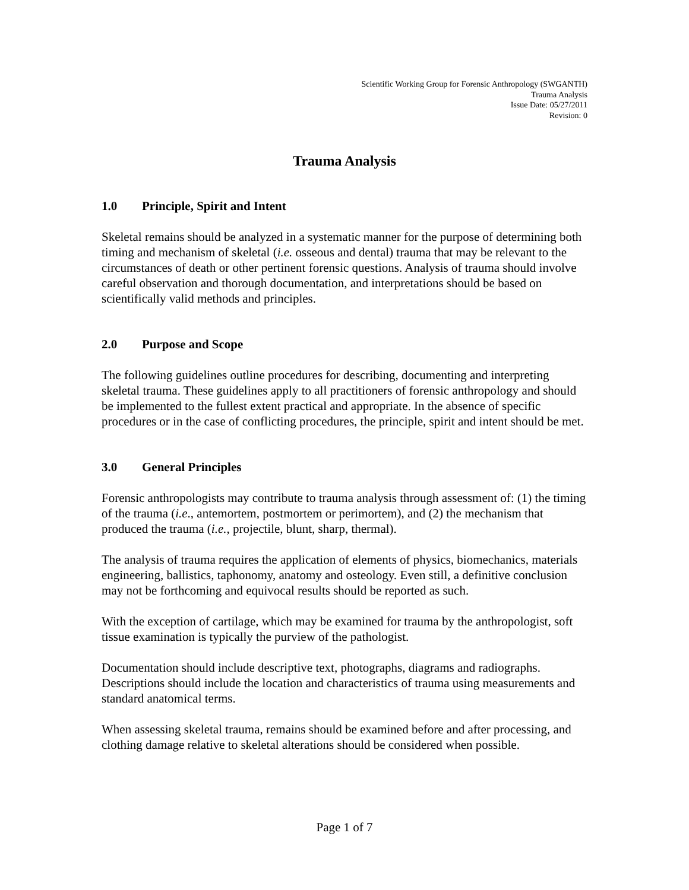Scientific Working Group for Forensic Anthropology (SWGANTH)
Trauma Analysis
Issue Date: 05/27/2011
Revision: 0
Trauma Analysis
1.0 Principle, Spirit and Intent
Skeletal remains should be analyzed in a systematic manner for the purpose of determining both timing and mechanism of skeletal (i.e. osseous and dental) trauma that may be relevant to the circumstances of death or other pertinent forensic questions. Analysis of trauma should involve careful observation and thorough documentation, and interpretations should be based on scientifically valid methods and principles.
2.0 Purpose and Scope
The following guidelines outline procedures for describing, documenting and interpreting skeletal trauma. These guidelines apply to all practitioners of forensic anthropology and should be implemented to the fullest extent practical and appropriate. In the absence of specific procedures or in the case of conflicting procedures, the principle, spirit and intent should be met.
3.0 General Principles
Forensic anthropologists may contribute to trauma analysis through assessment of: (1) the timing of the trauma (i.e., antemortem, postmortem or perimortem), and (2) the mechanism that produced the trauma (i.e., projectile, blunt, sharp, thermal).
The analysis of trauma requires the application of elements of physics, biomechanics, materials engineering, ballistics, taphonomy, anatomy and osteology. Even still, a definitive conclusion may not be forthcoming and equivocal results should be reported as such.
With the exception of cartilage, which may be examined for trauma by the anthropologist, soft tissue examination is typically the purview of the pathologist.
Documentation should include descriptive text, photographs, diagrams and radiographs. Descriptions should include the location and characteristics of trauma using measurements and standard anatomical terms.
When assessing skeletal trauma, remains should be examined before and after processing, and clothing damage relative to skeletal alterations should be considered when possible.
Page 1 of 7